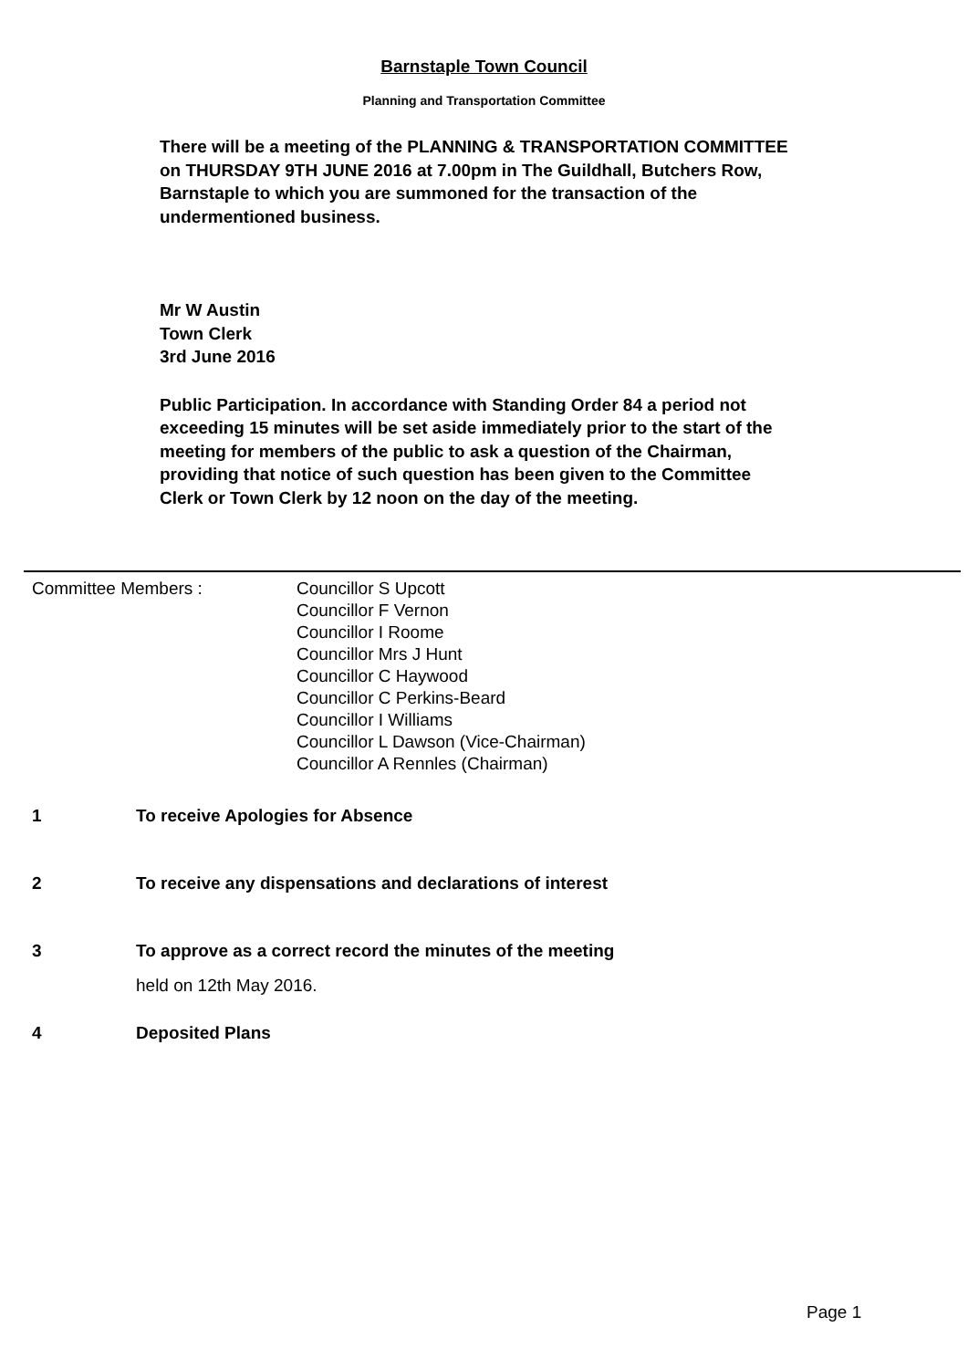Barnstaple Town Council
Planning and Transportation Committee
There will be a meeting of the PLANNING & TRANSPORTATION COMMITTEE on THURSDAY 9TH JUNE 2016 at 7.00pm in The Guildhall, Butchers Row, Barnstaple to which you are summoned for the transaction of the undermentioned business.
Mr W Austin
Town Clerk
3rd June 2016
Public Participation. In accordance with Standing Order 84 a period not exceeding 15 minutes will be set aside immediately prior to the start of the meeting for members of the public to ask a question of the Chairman, providing that notice of such question has been given to the Committee Clerk or Town Clerk by 12 noon on the day of the meeting.
Committee Members : Councillor S Upcott
Councillor F Vernon
Councillor I Roome
Councillor Mrs J Hunt
Councillor C Haywood
Councillor C Perkins-Beard
Councillor I Williams
Councillor L Dawson (Vice-Chairman)
Councillor A Rennles (Chairman)
1 To receive Apologies for Absence
2 To receive any dispensations and declarations of interest
3 To approve as a correct record the minutes of the meeting
held on 12th May 2016.
4 Deposited Plans
Page 1